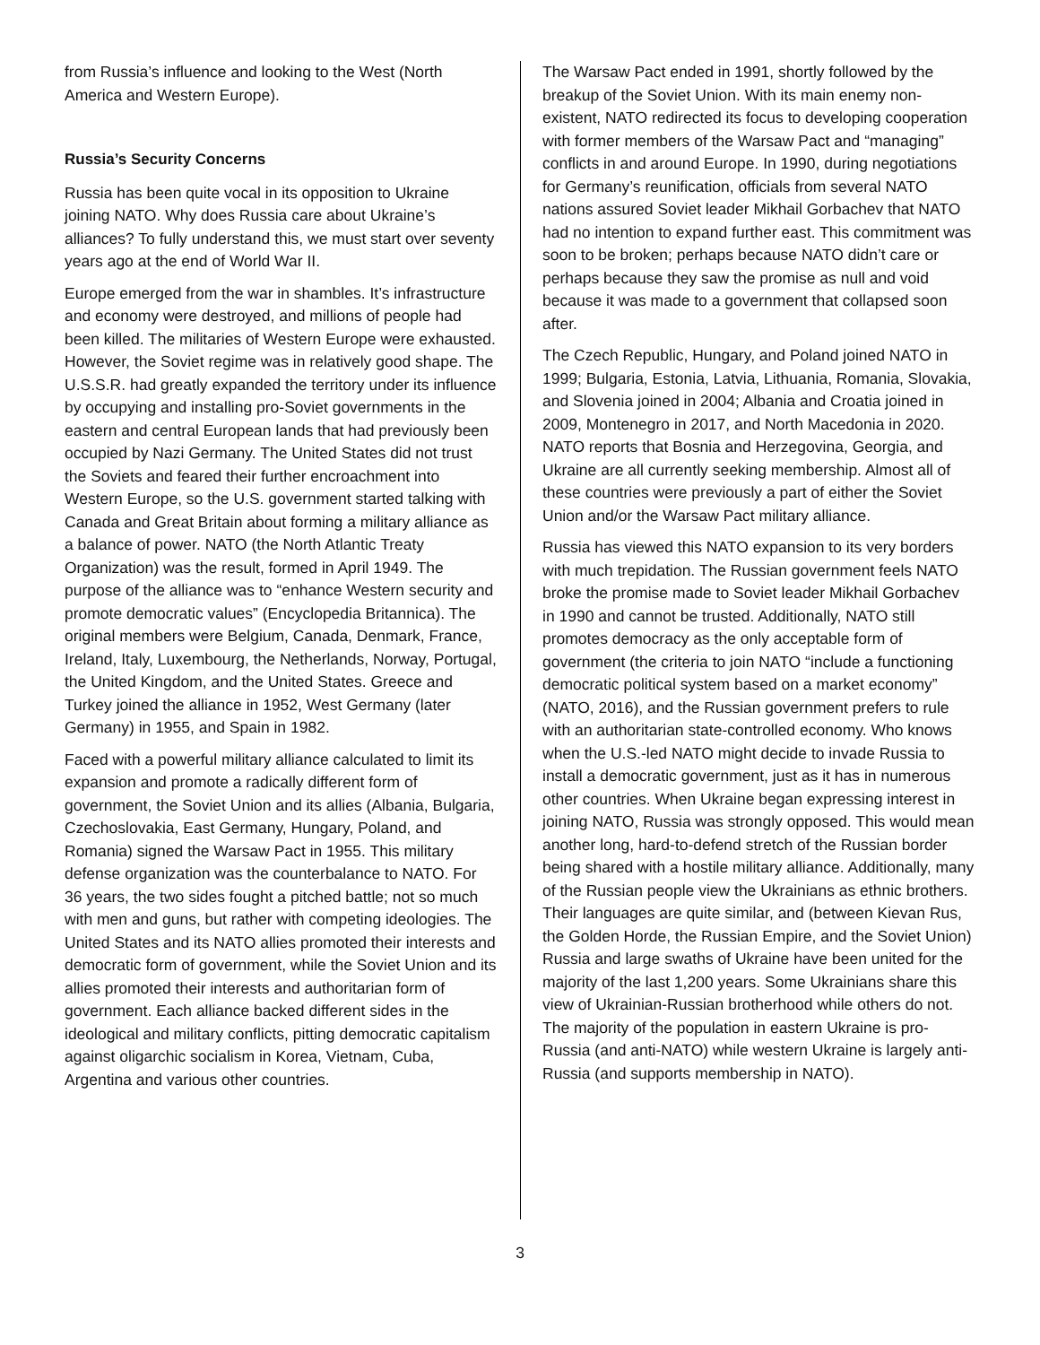from Russia’s influence and looking to the West (North America and Western Europe).
Russia’s Security Concerns
Russia has been quite vocal in its opposition to Ukraine joining NATO. Why does Russia care about Ukraine’s alliances? To fully understand this, we must start over seventy years ago at the end of World War II.
Europe emerged from the war in shambles. It’s infrastructure and economy were destroyed, and millions of people had been killed. The militaries of Western Europe were exhausted. However, the Soviet regime was in relatively good shape. The U.S.S.R. had greatly expanded the territory under its influence by occupying and installing pro-Soviet governments in the eastern and central European lands that had previously been occupied by Nazi Germany. The United States did not trust the Soviets and feared their further encroachment into Western Europe, so the U.S. government started talking with Canada and Great Britain about forming a military alliance as a balance of power. NATO (the North Atlantic Treaty Organization) was the result, formed in April 1949. The purpose of the alliance was to “enhance Western security and promote democratic values” (Encyclopedia Britannica). The original members were Belgium, Canada, Denmark, France, Ireland, Italy, Luxembourg, the Netherlands, Norway, Portugal, the United Kingdom, and the United States. Greece and Turkey joined the alliance in 1952, West Germany (later Germany) in 1955, and Spain in 1982.
Faced with a powerful military alliance calculated to limit its expansion and promote a radically different form of government, the Soviet Union and its allies (Albania, Bulgaria, Czechoslovakia, East Germany, Hungary, Poland, and Romania) signed the Warsaw Pact in 1955. This military defense organization was the counterbalance to NATO. For 36 years, the two sides fought a pitched battle; not so much with men and guns, but rather with competing ideologies. The United States and its NATO allies promoted their interests and democratic form of government, while the Soviet Union and its allies promoted their interests and authoritarian form of government. Each alliance backed different sides in the ideological and military conflicts, pitting democratic capitalism against oligarchic socialism in Korea, Vietnam, Cuba, Argentina and various other countries.
The Warsaw Pact ended in 1991, shortly followed by the breakup of the Soviet Union. With its main enemy non-existent, NATO redirected its focus to developing cooperation with former members of the Warsaw Pact and “managing” conflicts in and around Europe. In 1990, during negotiations for Germany’s reunification, officials from several NATO nations assured Soviet leader Mikhail Gorbachev that NATO had no intention to expand further east. This commitment was soon to be broken; perhaps because NATO didn’t care or perhaps because they saw the promise as null and void because it was made to a government that collapsed soon after.
The Czech Republic, Hungary, and Poland joined NATO in 1999; Bulgaria, Estonia, Latvia, Lithuania, Romania, Slovakia, and Slovenia joined in 2004; Albania and Croatia joined in 2009, Montenegro in 2017, and North Macedonia in 2020. NATO reports that Bosnia and Herzegovina, Georgia, and Ukraine are all currently seeking membership. Almost all of these countries were previously a part of either the Soviet Union and/or the Warsaw Pact military alliance.
Russia has viewed this NATO expansion to its very borders with much trepidation. The Russian government feels NATO broke the promise made to Soviet leader Mikhail Gorbachev in 1990 and cannot be trusted. Additionally, NATO still promotes democracy as the only acceptable form of government (the criteria to join NATO “include a functioning democratic political system based on a market economy” (NATO, 2016), and the Russian government prefers to rule with an authoritarian state-controlled economy. Who knows when the U.S.-led NATO might decide to invade Russia to install a democratic government, just as it has in numerous other countries. When Ukraine began expressing interest in joining NATO, Russia was strongly opposed. This would mean another long, hard-to-defend stretch of the Russian border being shared with a hostile military alliance. Additionally, many of the Russian people view the Ukrainians as ethnic brothers. Their languages are quite similar, and (between Kievan Rus, the Golden Horde, the Russian Empire, and the Soviet Union) Russia and large swaths of Ukraine have been united for the majority of the last 1,200 years. Some Ukrainians share this view of Ukrainian-Russian brotherhood while others do not. The majority of the population in eastern Ukraine is pro-Russia (and anti-NATO) while western Ukraine is largely anti-Russia (and supports membership in NATO).
3